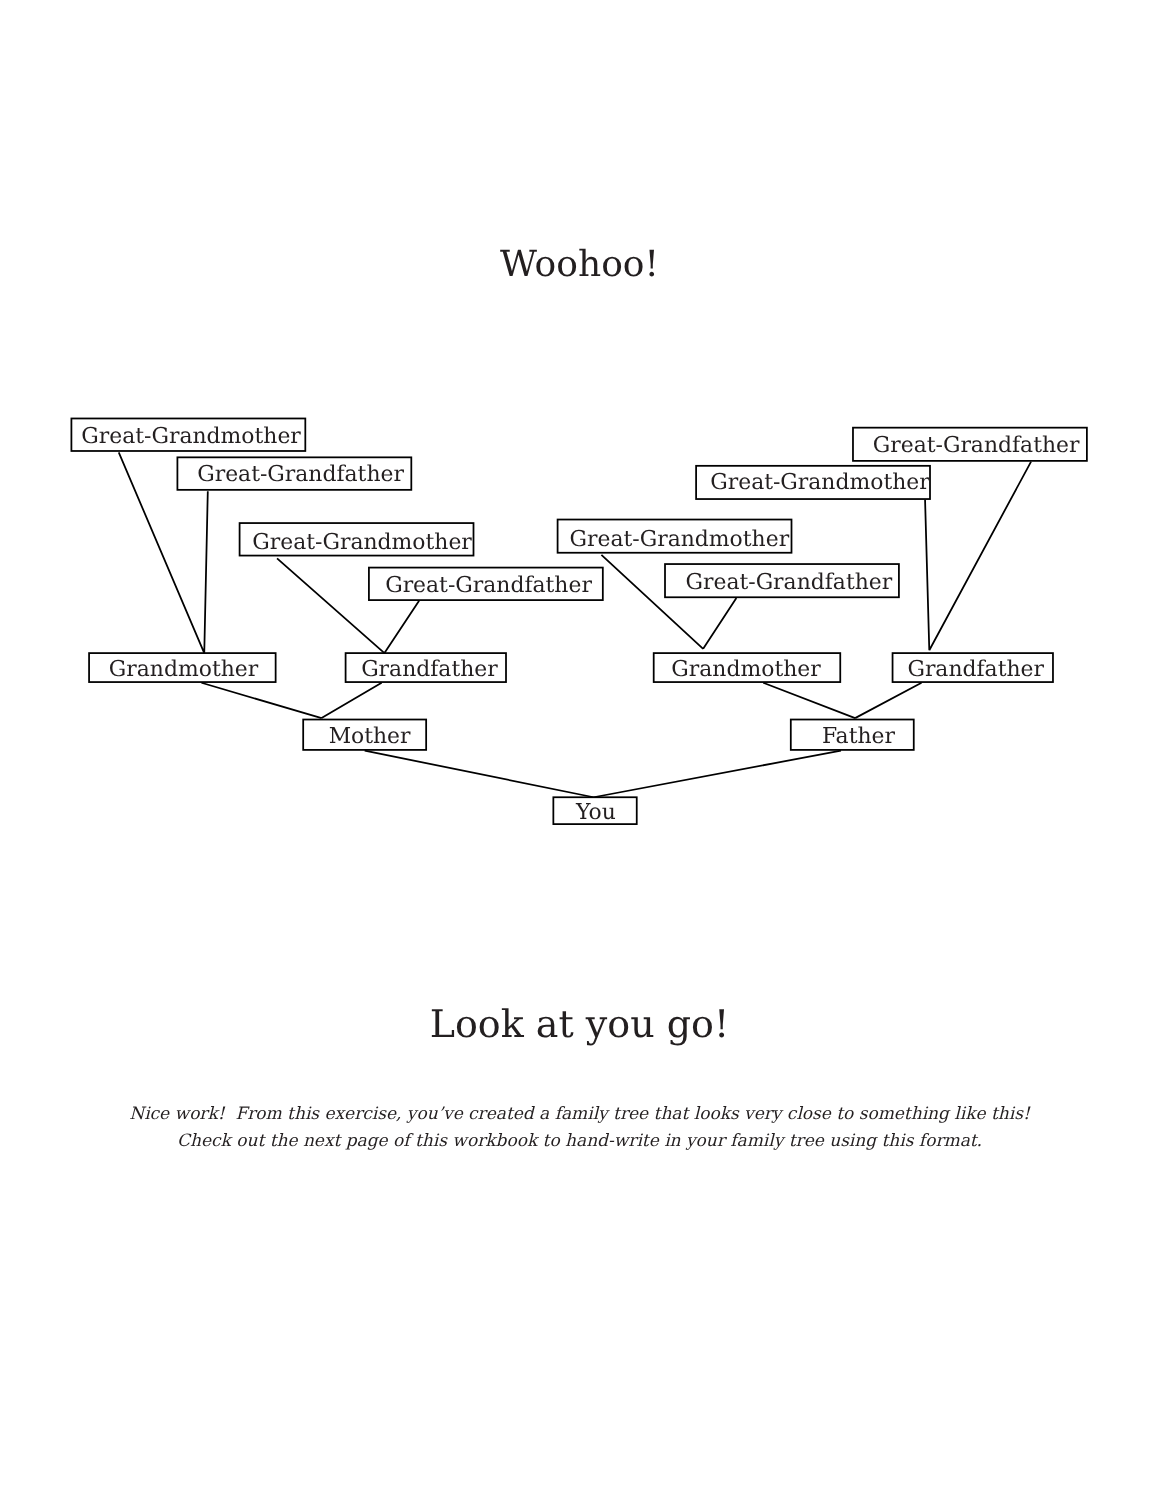Woohoo!
Great-Grandmother
Great-Grandfather
Great-Grandfather
Great-Grandmother
Great-Grandmother
Great-Grandmother
Great-Grandfather
Great-Grandfather
Grandmother
Grandfather
Grandmother
Grandfather
Mother
Father
You
Look at you go!
Nice work! From this exercise, you’ve created a family tree that looks very close to something like this!
Check out the next page of this workbook to hand-write in your family tree using this format.